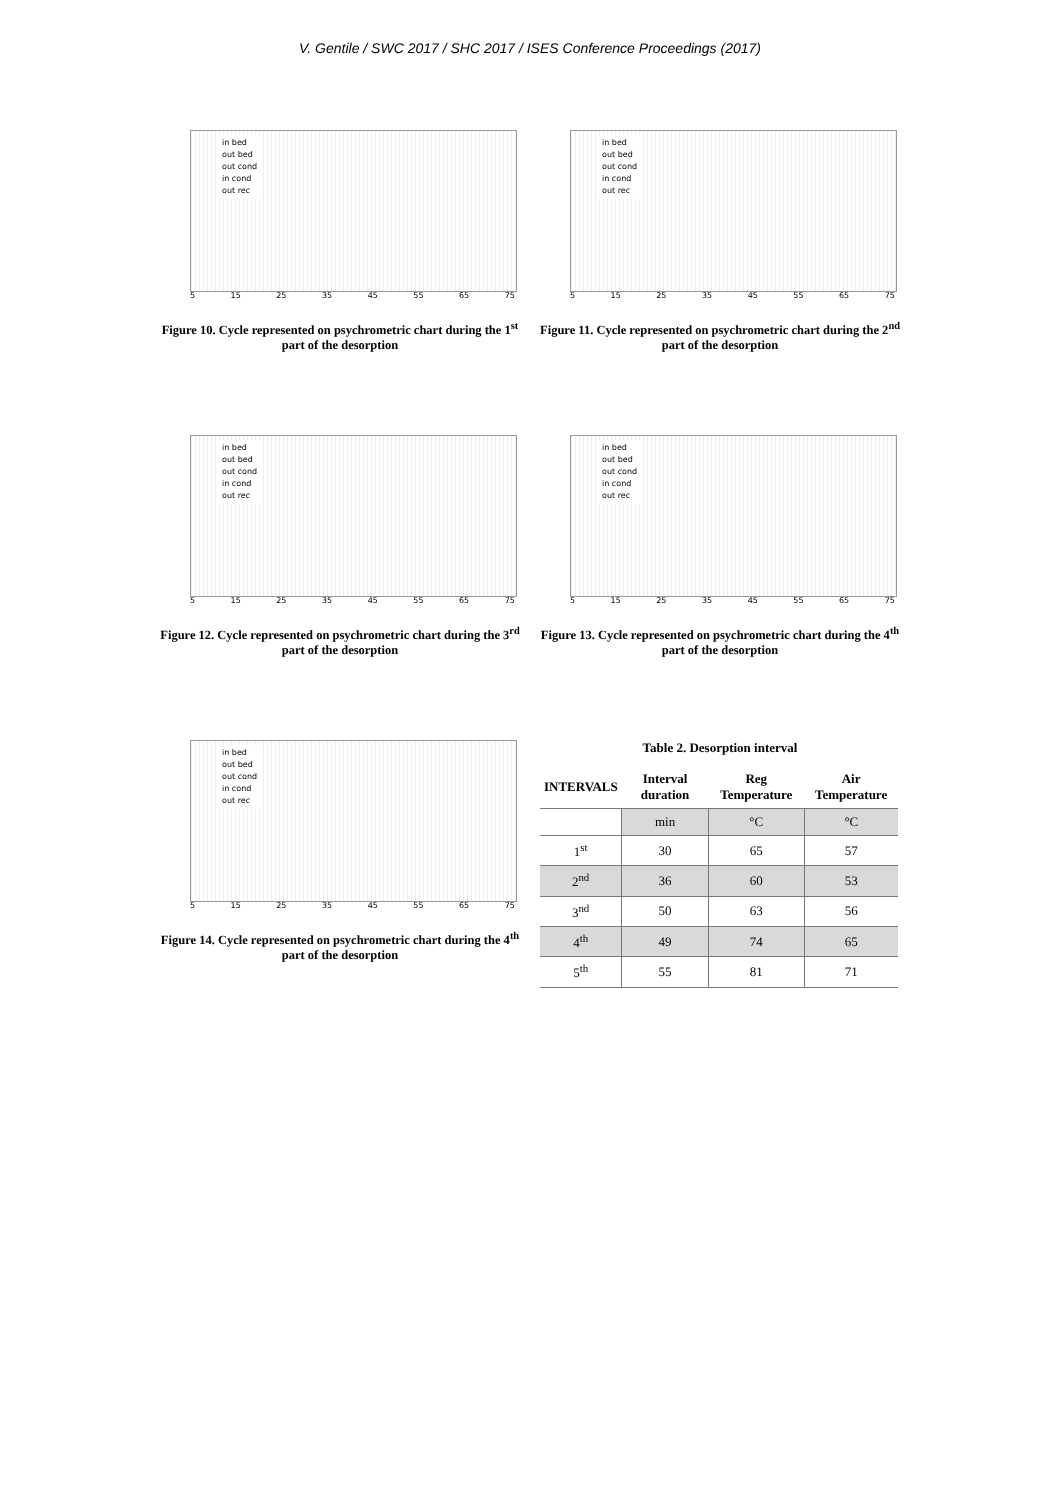V. Gentile / SWC 2017 / SHC 2017 / ISES Conference Proceedings (2017)
in bed
out bed
out cond
in cond
out rec
5 15 25 35 45 55 65 75
Figure 10. Cycle represented on psychrometric chart during the 1<sup>st</sup> part of the desorption
in bed
out bed
out cond
in cond
out rec
5 15 25 35 45 55 65 75
Figure 11. Cycle represented on psychrometric chart during the 2<sup>nd</sup> part of the desorption
in bed
out bed
out cond
in cond
out rec
5 15 25 35 45 55 65 75
Figure 12. Cycle represented on psychrometric chart during the 3<sup>rd</sup> part of the desorption
in bed
out bed
out cond
in cond
out rec
5 15 25 35 45 55 65 75
Figure 13. Cycle represented on psychrometric chart during the 4<sup>th</sup> part of the desorption
in bed
out bed
out cond
in cond
out rec
5 15 25 35 45 55 65 75
Figure 14. Cycle represented on psychrometric chart during the 4<sup>th</sup> part of the desorption
Table 2. Desorption interval
| INTERVALS | Interval duration | Reg Temperature | Air Temperature |
| --- | --- | --- | --- |
| | min | °C | °C |
| 1<sup>st</sup> | 30 | 65 | 57 |
| 2<sup>nd</sup> | 36 | 60 | 53 |
| 3<sup>nd</sup> | 50 | 63 | 56 |
| 4<sup>th</sup> | 49 | 74 | 65 |
| 5<sup>th</sup> | 55 | 81 | 71 |